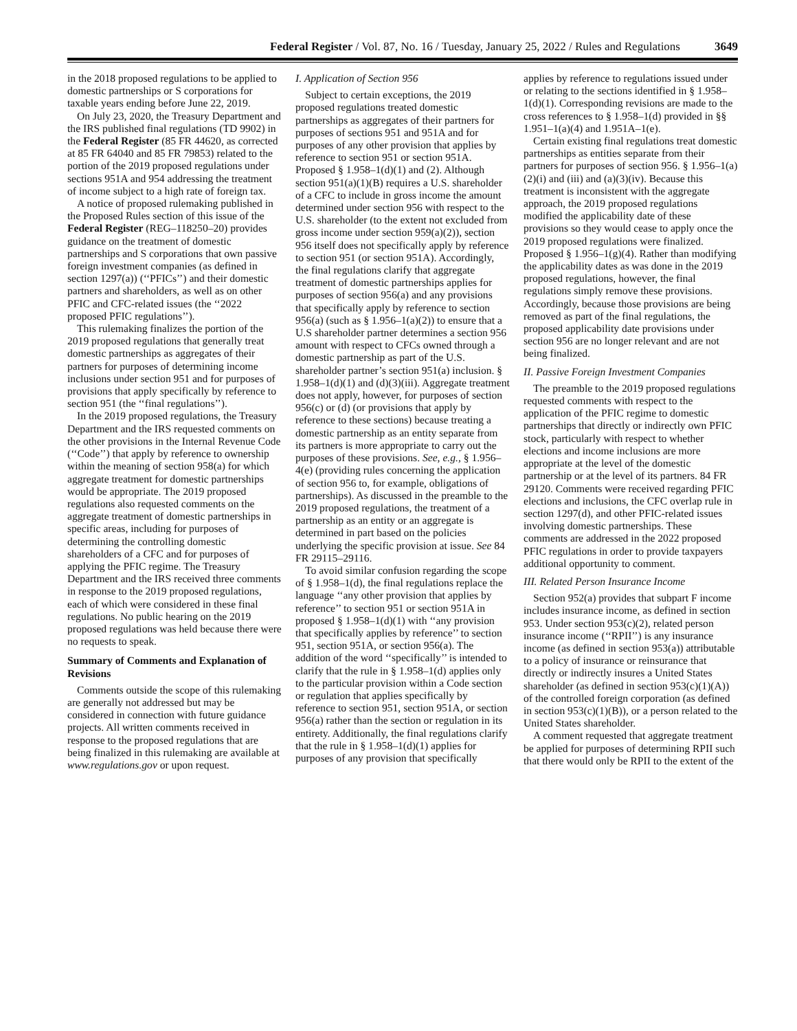Federal Register / Vol. 87, No. 16 / Tuesday, January 25, 2022 / Rules and Regulations 3649
in the 2018 proposed regulations to be applied to domestic partnerships or S corporations for taxable years ending before June 22, 2019.
On July 23, 2020, the Treasury Department and the IRS published final regulations (TD 9902) in the Federal Register (85 FR 44620, as corrected at 85 FR 64040 and 85 FR 79853) related to the portion of the 2019 proposed regulations under sections 951A and 954 addressing the treatment of income subject to a high rate of foreign tax.
A notice of proposed rulemaking published in the Proposed Rules section of this issue of the Federal Register (REG–118250–20) provides guidance on the treatment of domestic partnerships and S corporations that own passive foreign investment companies (as defined in section 1297(a)) (‘‘PFICs’’) and their domestic partners and shareholders, as well as on other PFIC and CFC-related issues (the ‘‘2022 proposed PFIC regulations’’).
This rulemaking finalizes the portion of the 2019 proposed regulations that generally treat domestic partnerships as aggregates of their partners for purposes of determining income inclusions under section 951 and for purposes of provisions that apply specifically by reference to section 951 (the ‘‘final regulations’’).
In the 2019 proposed regulations, the Treasury Department and the IRS requested comments on the other provisions in the Internal Revenue Code (‘‘Code’’) that apply by reference to ownership within the meaning of section 958(a) for which aggregate treatment for domestic partnerships would be appropriate. The 2019 proposed regulations also requested comments on the aggregate treatment of domestic partnerships in specific areas, including for purposes of determining the controlling domestic shareholders of a CFC and for purposes of applying the PFIC regime. The Treasury Department and the IRS received three comments in response to the 2019 proposed regulations, each of which were considered in these final regulations. No public hearing on the 2019 proposed regulations was held because there were no requests to speak.
Summary of Comments and Explanation of Revisions
Comments outside the scope of this rulemaking are generally not addressed but may be considered in connection with future guidance projects. All written comments received in response to the proposed regulations that are being finalized in this rulemaking are available at www.regulations.gov or upon request.
I. Application of Section 956
Subject to certain exceptions, the 2019 proposed regulations treated domestic partnerships as aggregates of their partners for purposes of sections 951 and 951A and for purposes of any other provision that applies by reference to section 951 or section 951A. Proposed § 1.958–1(d)(1) and (2). Although section 951(a)(1)(B) requires a U.S. shareholder of a CFC to include in gross income the amount determined under section 956 with respect to the U.S. shareholder (to the extent not excluded from gross income under section 959(a)(2)), section 956 itself does not specifically apply by reference to section 951 (or section 951A). Accordingly, the final regulations clarify that aggregate treatment of domestic partnerships applies for purposes of section 956(a) and any provisions that specifically apply by reference to section 956(a) (such as § 1.956–1(a)(2)) to ensure that a U.S shareholder partner determines a section 956 amount with respect to CFCs owned through a domestic partnership as part of the U.S. shareholder partner’s section 951(a) inclusion. § 1.958–1(d)(1) and (d)(3)(iii). Aggregate treatment does not apply, however, for purposes of section 956(c) or (d) (or provisions that apply by reference to these sections) because treating a domestic partnership as an entity separate from its partners is more appropriate to carry out the purposes of these provisions. See, e.g., § 1.956–4(e) (providing rules concerning the application of section 956 to, for example, obligations of partnerships). As discussed in the preamble to the 2019 proposed regulations, the treatment of a partnership as an entity or an aggregate is determined in part based on the policies underlying the specific provision at issue. See 84 FR 29115–29116.
To avoid similar confusion regarding the scope of § 1.958–1(d), the final regulations replace the language ‘‘any other provision that applies by reference’’ to section 951 or section 951A in proposed § 1.958–1(d)(1) with ‘‘any provision that specifically applies by reference’’ to section 951, section 951A, or section 956(a). The addition of the word ‘‘specifically’’ is intended to clarify that the rule in § 1.958–1(d) applies only to the particular provision within a Code section or regulation that applies specifically by reference to section 951, section 951A, or section 956(a) rather than the section or regulation in its entirety. Additionally, the final regulations clarify that the rule in § 1.958–1(d)(1) applies for purposes of any provision that specifically
applies by reference to regulations issued under or relating to the sections identified in § 1.958–1(d)(1). Corresponding revisions are made to the cross references to § 1.958–1(d) provided in §§ 1.951–1(a)(4) and 1.951A–1(e).
Certain existing final regulations treat domestic partnerships as entities separate from their partners for purposes of section 956. § 1.956–1(a)(2)(i) and (iii) and (a)(3)(iv). Because this treatment is inconsistent with the aggregate approach, the 2019 proposed regulations modified the applicability date of these provisions so they would cease to apply once the 2019 proposed regulations were finalized. Proposed § 1.956–1(g)(4). Rather than modifying the applicability dates as was done in the 2019 proposed regulations, however, the final regulations simply remove these provisions. Accordingly, because those provisions are being removed as part of the final regulations, the proposed applicability date provisions under section 956 are no longer relevant and are not being finalized.
II. Passive Foreign Investment Companies
The preamble to the 2019 proposed regulations requested comments with respect to the application of the PFIC regime to domestic partnerships that directly or indirectly own PFIC stock, particularly with respect to whether elections and income inclusions are more appropriate at the level of the domestic partnership or at the level of its partners. 84 FR 29120. Comments were received regarding PFIC elections and inclusions, the CFC overlap rule in section 1297(d), and other PFIC-related issues involving domestic partnerships. These comments are addressed in the 2022 proposed PFIC regulations in order to provide taxpayers additional opportunity to comment.
III. Related Person Insurance Income
Section 952(a) provides that subpart F income includes insurance income, as defined in section 953. Under section 953(c)(2), related person insurance income (‘‘RPII’’) is any insurance income (as defined in section 953(a)) attributable to a policy of insurance or reinsurance that directly or indirectly insures a United States shareholder (as defined in section 953(c)(1)(A)) of the controlled foreign corporation (as defined in section 953(c)(1)(B)), or a person related to the United States shareholder.
A comment requested that aggregate treatment be applied for purposes of determining RPII such that there would only be RPII to the extent of the